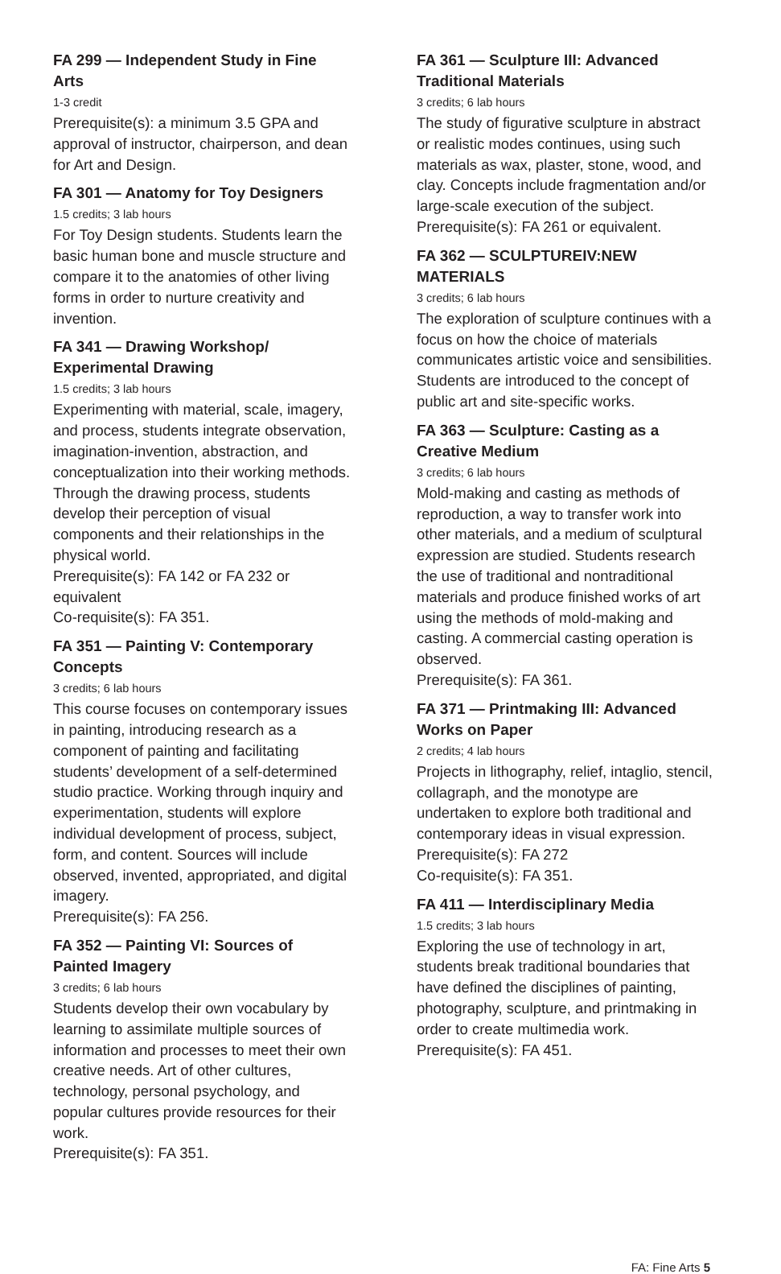FA 299 — Independent Study in Fine Arts
1-3 credit
Prerequisite(s): a minimum 3.5 GPA and approval of instructor, chairperson, and dean for Art and Design.
FA 301 — Anatomy for Toy Designers
1.5 credits; 3 lab hours
For Toy Design students. Students learn the basic human bone and muscle structure and compare it to the anatomies of other living forms in order to nurture creativity and invention.
FA 341 — Drawing Workshop/ Experimental Drawing
1.5 credits; 3 lab hours
Experimenting with material, scale, imagery, and process, students integrate observation, imagination-invention, abstraction, and conceptualization into their working methods. Through the drawing process, students develop their perception of visual components and their relationships in the physical world.
Prerequisite(s): FA 142 or FA 232 or equivalent
Co-requisite(s): FA 351.
FA 351 — Painting V: Contemporary Concepts
3 credits; 6 lab hours
This course focuses on contemporary issues in painting, introducing research as a component of painting and facilitating students’ development of a self-determined studio practice. Working through inquiry and experimentation, students will explore individual development of process, subject, form, and content. Sources will include observed, invented, appropriated, and digital imagery.
Prerequisite(s): FA 256.
FA 352 — Painting VI: Sources of Painted Imagery
3 credits; 6 lab hours
Students develop their own vocabulary by learning to assimilate multiple sources of information and processes to meet their own creative needs. Art of other cultures, technology, personal psychology, and popular cultures provide resources for their work.
Prerequisite(s): FA 351.
FA 361 — Sculpture III: Advanced Traditional Materials
3 credits; 6 lab hours
The study of figurative sculpture in abstract or realistic modes continues, using such materials as wax, plaster, stone, wood, and clay. Concepts include fragmentation and/or large-scale execution of the subject.
Prerequisite(s): FA 261 or equivalent.
FA 362 — SCULPTUREIV:NEW MATERIALS
3 credits; 6 lab hours
The exploration of sculpture continues with a focus on how the choice of materials communicates artistic voice and sensibilities. Students are introduced to the concept of public art and site-specific works.
FA 363 — Sculpture: Casting as a Creative Medium
3 credits; 6 lab hours
Mold-making and casting as methods of reproduction, a way to transfer work into other materials, and a medium of sculptural expression are studied. Students research the use of traditional and nontraditional materials and produce finished works of art using the methods of mold-making and casting. A commercial casting operation is observed.
Prerequisite(s): FA 361.
FA 371 — Printmaking III: Advanced Works on Paper
2 credits; 4 lab hours
Projects in lithography, relief, intaglio, stencil, collagraph, and the monotype are undertaken to explore both traditional and contemporary ideas in visual expression.
Prerequisite(s): FA 272
Co-requisite(s): FA 351.
FA 411 — Interdisciplinary Media
1.5 credits; 3 lab hours
Exploring the use of technology in art, students break traditional boundaries that have defined the disciplines of painting, photography, sculpture, and printmaking in order to create multimedia work.
Prerequisite(s): FA 451.
FA: Fine Arts 5